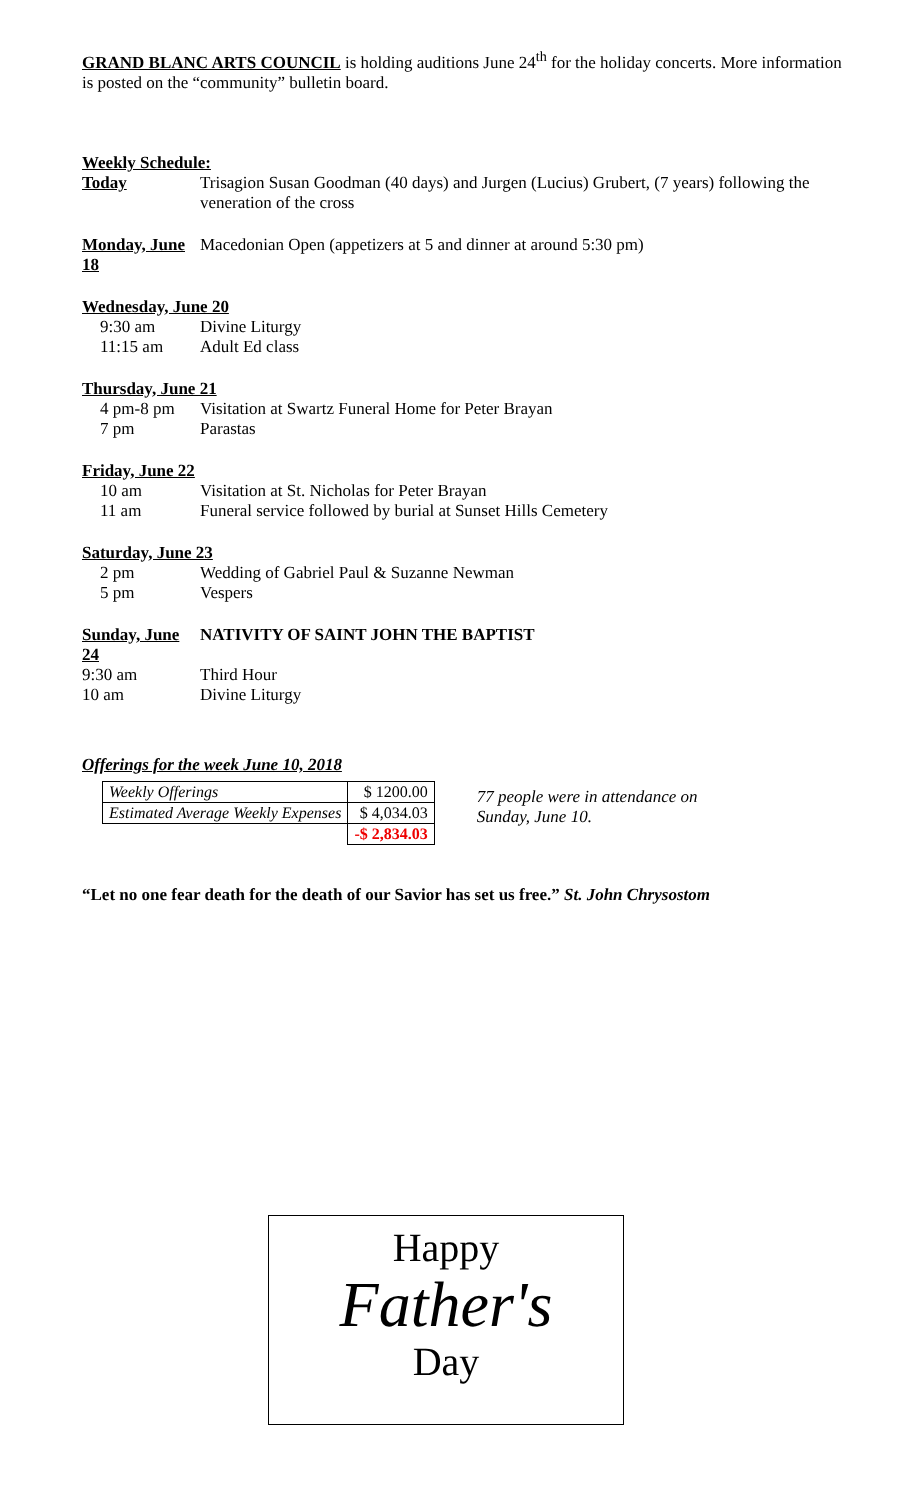GRAND BLANC ARTS COUNCIL is holding auditions June 24<sup>th</sup> for the holiday concerts. More information is posted on the “community” bulletin board.
Weekly Schedule:
Today Trisagion Susan Goodman (40 days) and Jurgen (Lucius) Grubert, (7 years) following the veneration of the cross
Monday, June 18
Macedonian Open (appetizers at 5 and dinner at around 5:30 pm)
Wednesday, June 20
9:30 am Divine Liturgy
11:15 am Adult Ed class
Thursday, June 21
4 pm-8 pm Visitation at Swartz Funeral Home for Peter Brayan
7 pm Parastas
Friday, June 22
10 am Visitation at St. Nicholas for Peter Brayan
11 am Funeral service followed by burial at Sunset Hills Cemetery
Saturday, June 23
2 pm Wedding of Gabriel Paul & Suzanne Newman
5 pm Vespers
Sunday, June 24
NATIVITY OF SAINT JOHN THE BAPTIST
9:30 am Third Hour
10 am Divine Liturgy
Offerings for the week June 10, 2018
| Weekly Offerings | $ 1200.00 |
| Estimated Average Weekly Expenses | $ 4,034.03 |
| | -$ 2,834.03 |
77 people were in attendance on
Sunday, June 10.
“Let no one fear death for the death of our Savior has set us free.” St. John Chrysostom
Happy
Father's
Day